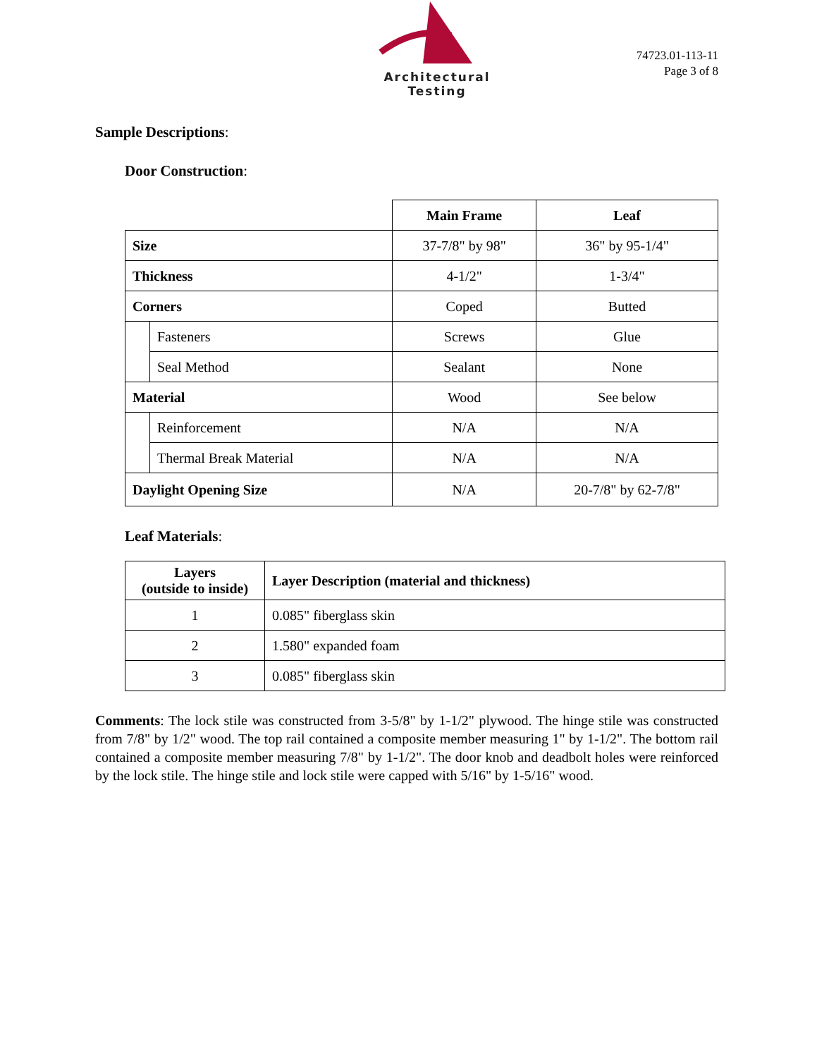Architectural Testing
74723.01-113-11
Page 3 of 8
Sample Descriptions:
Door Construction:
| | | Main Frame | Leaf |
| Size | | 37-7/8" by 98" | 36" by 95-1/4" |
| Thickness | | 4-1/2" | 1-3/4" |
| Corners | | Coped | Butted |
| | Fasteners | Screws | Glue |
| | Seal Method | Sealant | None |
| Material | | Wood | See below |
| | Reinforcement | N/A | N/A |
| | Thermal Break Material | N/A | N/A |
| Daylight Opening Size | | N/A | 20-7/8" by 62-7/8" |
Leaf Materials:
| Layers (outside to inside) | Layer Description (material and thickness) |
| --- | --- |
| 1 | 0.085" fiberglass skin |
| 2 | 1.580" expanded foam |
| 3 | 0.085" fiberglass skin |
Comments: The lock stile was constructed from 3-5/8" by 1-1/2" plywood. The hinge stile was constructed from 7/8" by 1/2" wood. The top rail contained a composite member measuring 1" by 1-1/2". The bottom rail contained a composite member measuring 7/8" by 1-1/2". The door knob and deadbolt holes were reinforced by the lock stile. The hinge stile and lock stile were capped with 5/16" by 1-5/16" wood.